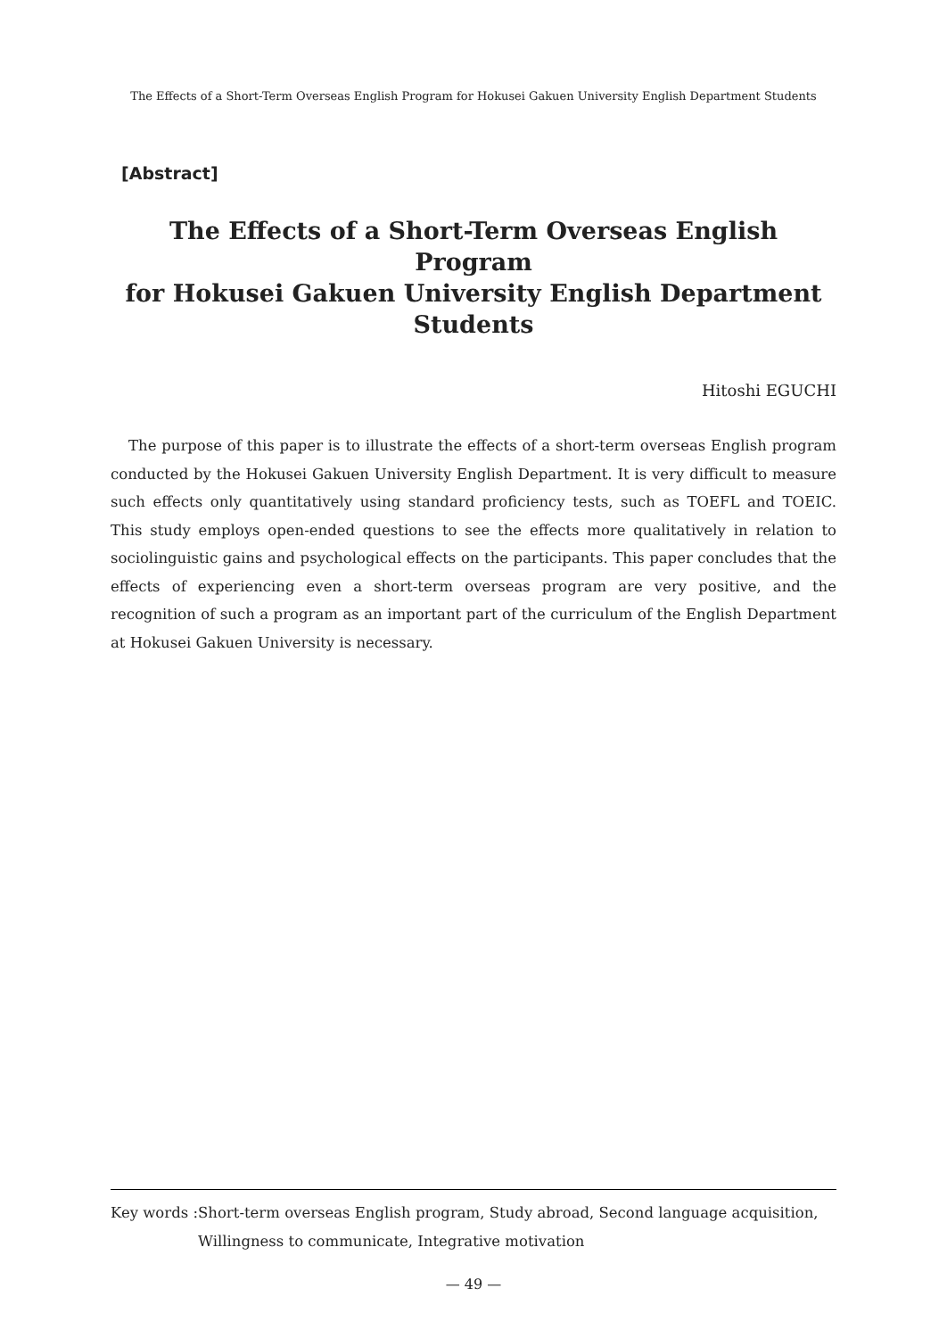The Effects of a Short-Term Overseas English Program for Hokusei Gakuen University English Department Students
[Abstract]
The Effects of a Short-Term Overseas English Program
for Hokusei Gakuen University English Department Students
Hitoshi EGUCHI
The purpose of this paper is to illustrate the effects of a short-term overseas English program conducted by the Hokusei Gakuen University English Department. It is very difficult to measure such effects only quantitatively using standard proficiency tests, such as TOEFL and TOEIC. This study employs open-ended questions to see the effects more qualitatively in relation to sociolinguistic gains and psychological effects on the participants. This paper concludes that the effects of experiencing even a short-term overseas program are very positive, and the recognition of such a program as an important part of the curriculum of the English Department at Hokusei Gakuen University is necessary.
Key words : Short-term overseas English program, Study abroad, Second language acquisition, Willingness to communicate, Integrative motivation
— 49 —